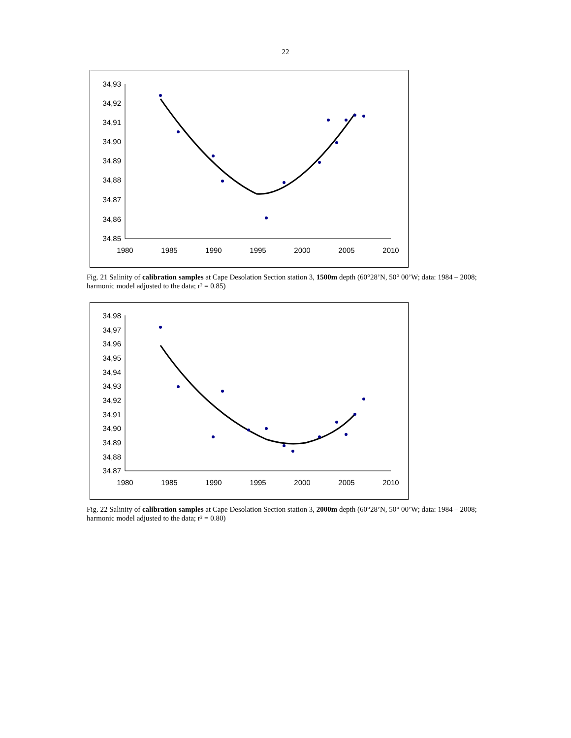22
34,93
34,92
34,91
34,90
34,89
34,88
34,87
34,86
34,85
1980
1985
1990
1995
2000
2005
2010
Fig. 21 Salinity of calibration samples at Cape Desolation Section station 3, 1500m depth (60°28’N, 50° 00’W; data: 1984 – 2008; harmonic model adjusted to the data; r² = 0.85)
34,98
34,97
34,96
34,95
34,94
34,93
34,92
34,91
34,90
34,89
34,88
34,87
1980
1985
1990
1995
2000
2005
2010
Fig. 22 Salinity of calibration samples at Cape Desolation Section station 3, 2000m depth (60°28’N, 50° 00’W; data: 1984 – 2008; harmonic model adjusted to the data; r² = 0.80)